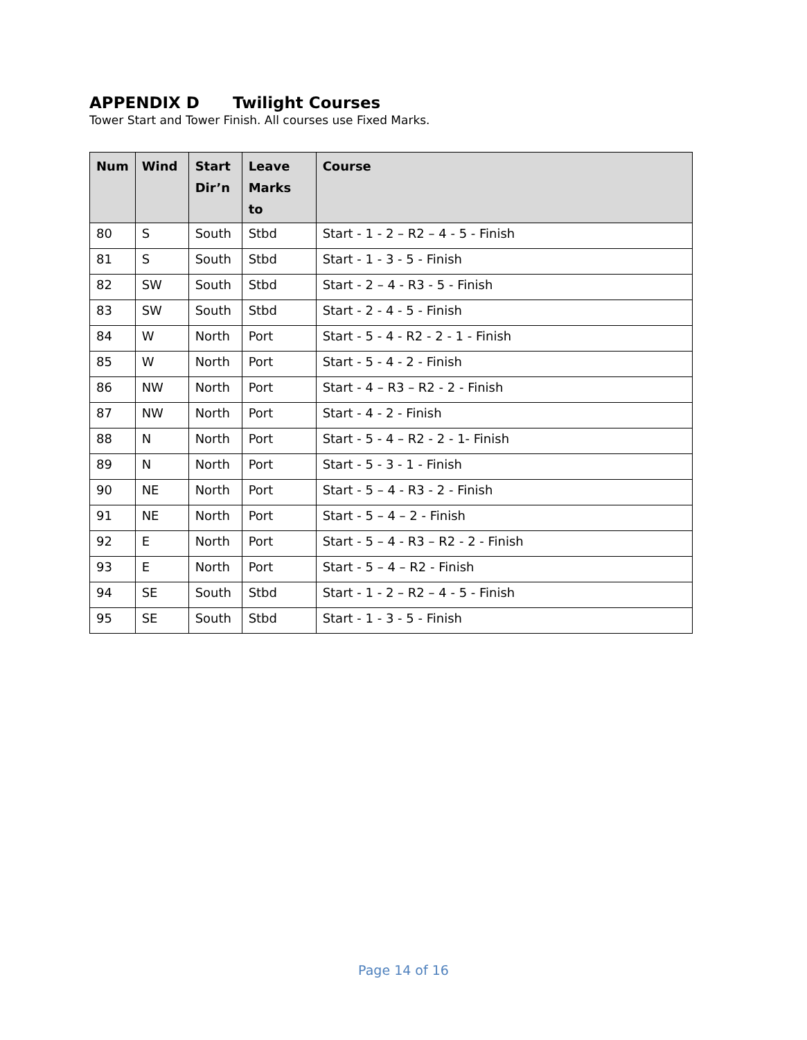APPENDIX D Twilight Courses
Tower Start and Tower Finish. All courses use Fixed Marks.
| Num | Wind | Start Dir’n | Leave Marks to | Course |
| --- | --- | --- | --- | --- |
| 80 | S | South | Stbd | Start - 1 - 2 – R2 – 4 - 5 - Finish |
| 81 | S | South | Stbd | Start - 1 - 3 - 5 - Finish |
| 82 | SW | South | Stbd | Start - 2 – 4 - R3 - 5 - Finish |
| 83 | SW | South | Stbd | Start - 2 - 4 - 5 - Finish |
| 84 | W | North | Port | Start - 5 - 4 - R2 - 2 - 1 - Finish |
| 85 | W | North | Port | Start - 5 - 4 - 2 - Finish |
| 86 | NW | North | Port | Start - 4 – R3 – R2 - 2 - Finish |
| 87 | NW | North | Port | Start - 4 - 2 - Finish |
| 88 | N | North | Port | Start - 5 - 4 – R2 - 2 - 1- Finish |
| 89 | N | North | Port | Start - 5 - 3 - 1 - Finish |
| 90 | NE | North | Port | Start - 5 – 4 - R3 - 2 - Finish |
| 91 | NE | North | Port | Start - 5 – 4 – 2 - Finish |
| 92 | E | North | Port | Start - 5 – 4 - R3 – R2 - 2 - Finish |
| 93 | E | North | Port | Start - 5 – 4 – R2 - Finish |
| 94 | SE | South | Stbd | Start - 1 - 2 – R2 – 4 - 5 - Finish |
| 95 | SE | South | Stbd | Start - 1 - 3 - 5 - Finish |
Page 14 of 16